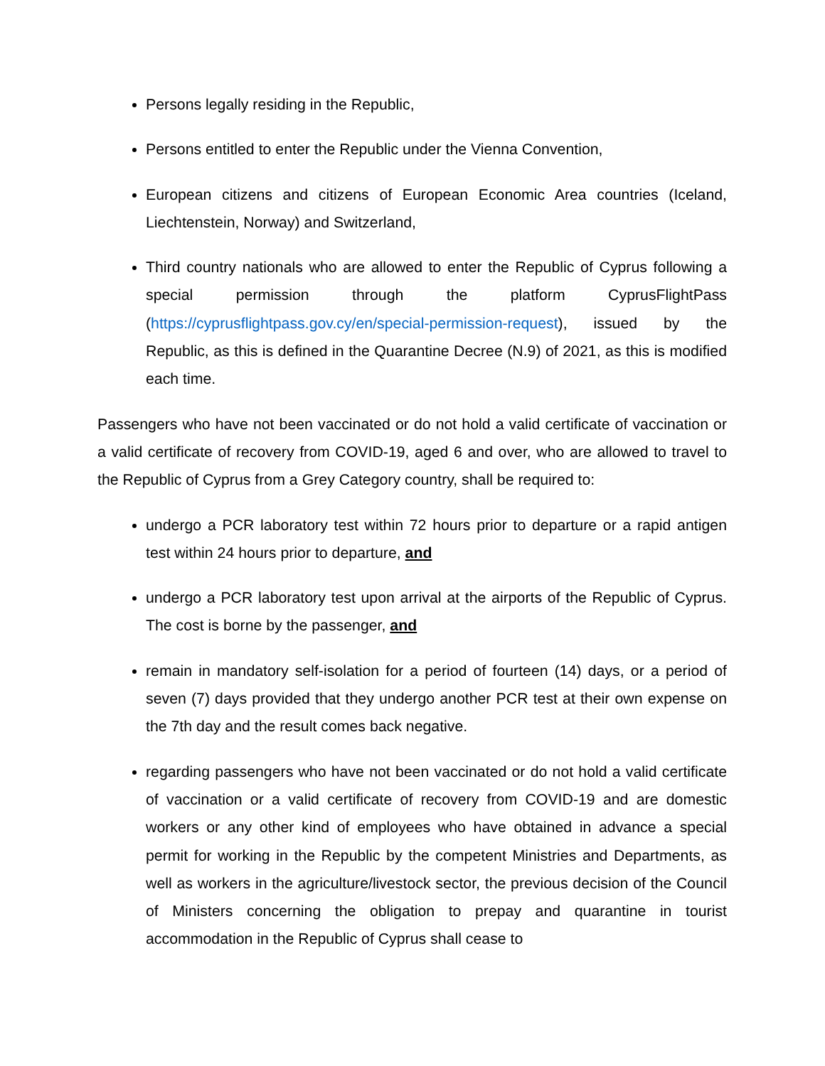Persons legally residing in the Republic,
Persons entitled to enter the Republic under the Vienna Convention,
European citizens and citizens of European Economic Area countries (Iceland, Liechtenstein, Norway) and Switzerland,
Third country nationals who are allowed to enter the Republic of Cyprus following a special permission through the platform CyprusFlightPass (https://cyprusflightpass.gov.cy/en/special-permission-request), issued by the Republic, as this is defined in the Quarantine Decree (N.9) of 2021, as this is modified each time.
Passengers who have not been vaccinated or do not hold a valid certificate of vaccination or a valid certificate of recovery from COVID-19, aged 6 and over, who are allowed to travel to the Republic of Cyprus from a Grey Category country, shall be required to:
undergo a PCR laboratory test within 72 hours prior to departure or a rapid antigen test within 24 hours prior to departure, and
undergo a PCR laboratory test upon arrival at the airports of the Republic of Cyprus. The cost is borne by the passenger, and
remain in mandatory self-isolation for a period of fourteen (14) days, or a period of seven (7) days provided that they undergo another PCR test at their own expense on the 7th day and the result comes back negative.
regarding passengers who have not been vaccinated or do not hold a valid certificate of vaccination or a valid certificate of recovery from COVID-19 and are domestic workers or any other kind of employees who have obtained in advance a special permit for working in the Republic by the competent Ministries and Departments, as well as workers in the agriculture/livestock sector, the previous decision of the Council of Ministers concerning the obligation to prepay and quarantine in tourist accommodation in the Republic of Cyprus shall cease to